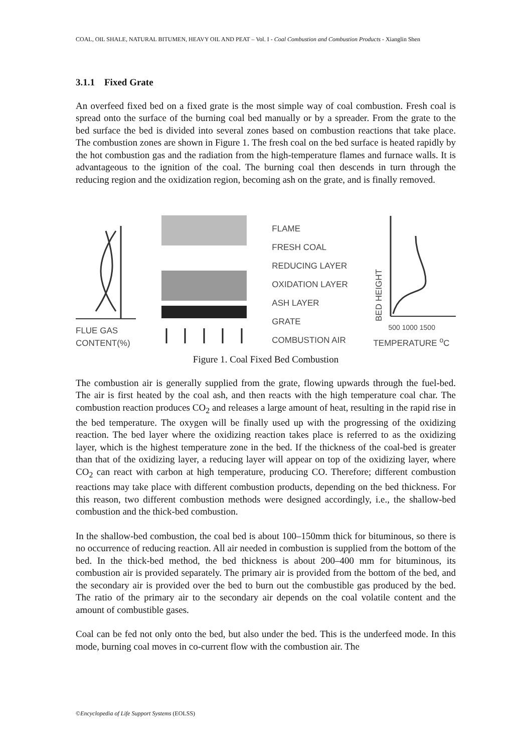COAL, OIL SHALE, NATURAL BITUMEN, HEAVY OIL AND PEAT – Vol. I - Coal Combustion and Combustion Products - Xianglin Shen
3.1.1 Fixed Grate
An overfeed fixed bed on a fixed grate is the most simple way of coal combustion. Fresh coal is spread onto the surface of the burning coal bed manually or by a spreader. From the grate to the bed surface the bed is divided into several zones based on combustion reactions that take place. The combustion zones are shown in Figure 1. The fresh coal on the bed surface is heated rapidly by the hot combustion gas and the radiation from the high-temperature flames and furnace walls. It is advantageous to the ignition of the coal. The burning coal then descends in turn through the reducing region and the oxidization region, becoming ash on the grate, and is finally removed.
FLUE GAS
CONTENT(%)
FLAME
FRESH COAL
REDUCING LAYER
OXIDATION LAYER
ASH LAYER
GRATE
COMBUSTION AIR
BED HEIGHT
500 1000 1500
TEMPERATURE <sup>o</sup>C
Figure 1. Coal Fixed Bed Combustion
The combustion air is generally supplied from the grate, flowing upwards through the fuel-bed. The air is first heated by the coal ash, and then reacts with the high temperature coal char. The combustion reaction produces CO<sub>2</sub> and releases a large amount of heat, resulting in the rapid rise in the bed temperature. The oxygen will be finally used up with the progressing of the oxidizing reaction. The bed layer where the oxidizing reaction takes place is referred to as the oxidizing layer, which is the highest temperature zone in the bed. If the thickness of the coal-bed is greater than that of the oxidizing layer, a reducing layer will appear on top of the oxidizing layer, where CO<sub>2</sub> can react with carbon at high temperature, producing CO. Therefore; different combustion reactions may take place with different combustion products, depending on the bed thickness. For this reason, two different combustion methods were designed accordingly, i.e., the shallow-bed combustion and the thick-bed combustion.
In the shallow-bed combustion, the coal bed is about 100–150mm thick for bituminous, so there is no occurrence of reducing reaction. All air needed in combustion is supplied from the bottom of the bed. In the thick-bed method, the bed thickness is about 200–400 mm for bituminous, its combustion air is provided separately. The primary air is provided from the bottom of the bed, and the secondary air is provided over the bed to burn out the combustible gas produced by the bed. The ratio of the primary air to the secondary air depends on the coal volatile content and the amount of combustible gases.
Coal can be fed not only onto the bed, but also under the bed. This is the underfeed mode. In this mode, burning coal moves in co-current flow with the combustion air. The
©Encyclopedia of Life Support Systems (EOLSS)